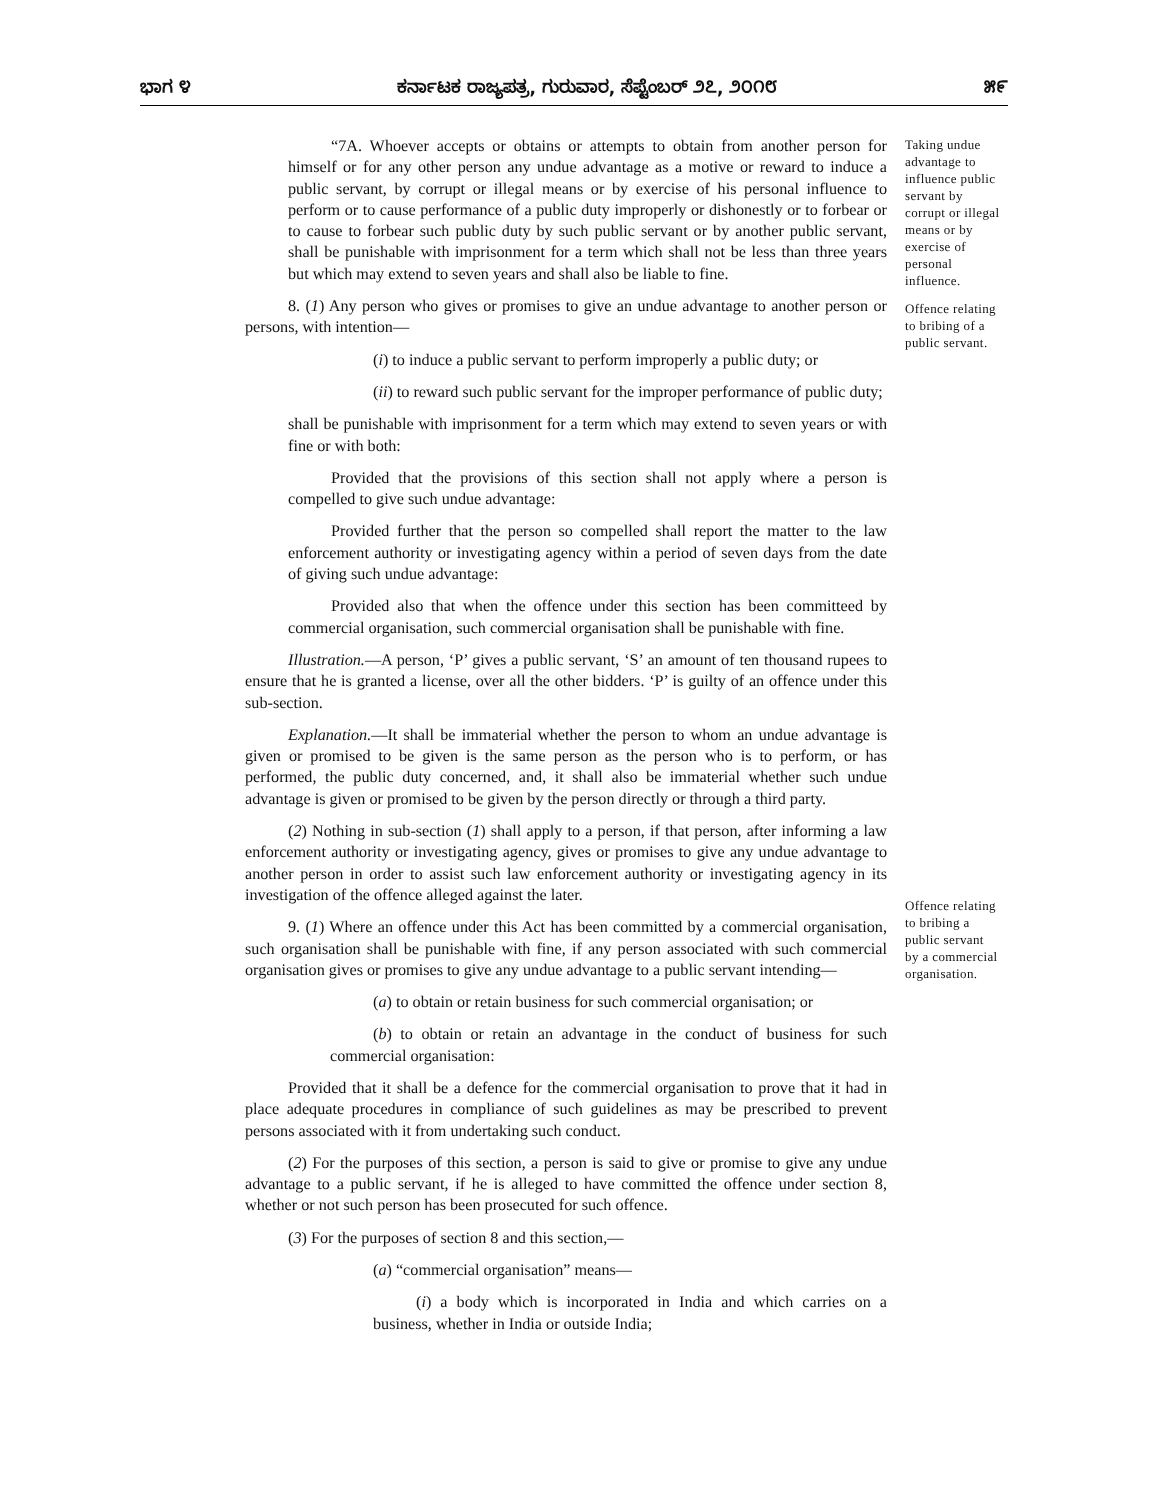ಭಾಗ ೪ ಕರ್ನಾಟಕ ರಾಜ್ಯಪತ್ರ, ಗುರುವಾರ, ಸೆಪ್ಟೆಂಬರ್ ೨೭, ೨೦೧೮ ೫೯
“7A. Whoever accepts or obtains or attempts to obtain from another person for himself or for any other person any undue advantage as a motive or reward to induce a public servant, by corrupt or illegal means or by exercise of his personal influence to perform or to cause performance of a public duty improperly or dishonestly or to forbear or to cause to forbear such public duty by such public servant or by another public servant, shall be punishable with imprisonment for a term which shall not be less than three years but which may extend to seven years and shall also be liable to fine.
8. (1) Any person who gives or promises to give an undue advantage to another person or persons, with intention—
(i) to induce a public servant to perform improperly a public duty; or
(ii) to reward such public servant for the improper performance of public duty;
shall be punishable with imprisonment for a term which may extend to seven years or with fine or with both:
Provided that the provisions of this section shall not apply where a person is compelled to give such undue advantage:
Provided further that the person so compelled shall report the matter to the law enforcement authority or investigating agency within a period of seven days from the date of giving such undue advantage:
Provided also that when the offence under this section has been committeed by commercial organisation, such commercial organisation shall be punishable with fine.
Illustration.—A person, ‘P’ gives a public servant, ‘S’ an amount of ten thousand rupees to ensure that he is granted a license, over all the other bidders. ‘P’ is guilty of an offence under this sub-section.
Explanation.—It shall be immaterial whether the person to whom an undue advantage is given or promised to be given is the same person as the person who is to perform, or has performed, the public duty concerned, and, it shall also be immaterial whether such undue advantage is given or promised to be given by the person directly or through a third party.
(2) Nothing in sub-section (1) shall apply to a person, if that person, after informing a law enforcement authority or investigating agency, gives or promises to give any undue advantage to another person in order to assist such law enforcement authority or investigating agency in its investigation of the offence alleged against the later.
9. (1) Where an offence under this Act has been committed by a commercial organisation, such organisation shall be punishable with fine, if any person associated with such commercial organisation gives or promises to give any undue advantage to a public servant intending—
(a) to obtain or retain business for such commercial organisation; or
(b) to obtain or retain an advantage in the conduct of business for such commercial organisation:
Provided that it shall be a defence for the commercial organisation to prove that it had in place adequate procedures in compliance of such guidelines as may be prescribed to prevent persons associated with it from undertaking such conduct.
(2) For the purposes of this section, a person is said to give or promise to give any undue advantage to a public servant, if he is alleged to have committed the offence under section 8, whether or not such person has been prosecuted for such offence.
(3) For the purposes of section 8 and this section,—
(a) “commercial organisation” means—
(i) a body which is incorporated in India and which carries on a business, whether in India or outside India;
Taking undue advantage to influence public servant by corrupt or illegal means or by exercise of personal influence.
Offence relating to bribing of a public servant.
Offence relating to bribing a public servant by a commercial organisation.